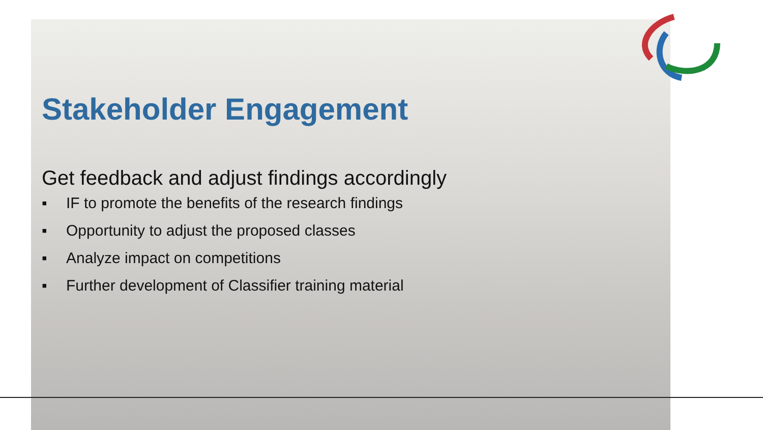Stakeholder Engagement
Get feedback and adjust findings accordingly
▪ IF to promote the benefits of the research findings
▪ Opportunity to adjust the proposed classes
▪ Analyze impact on competitions
▪ Further development of Classifier training material